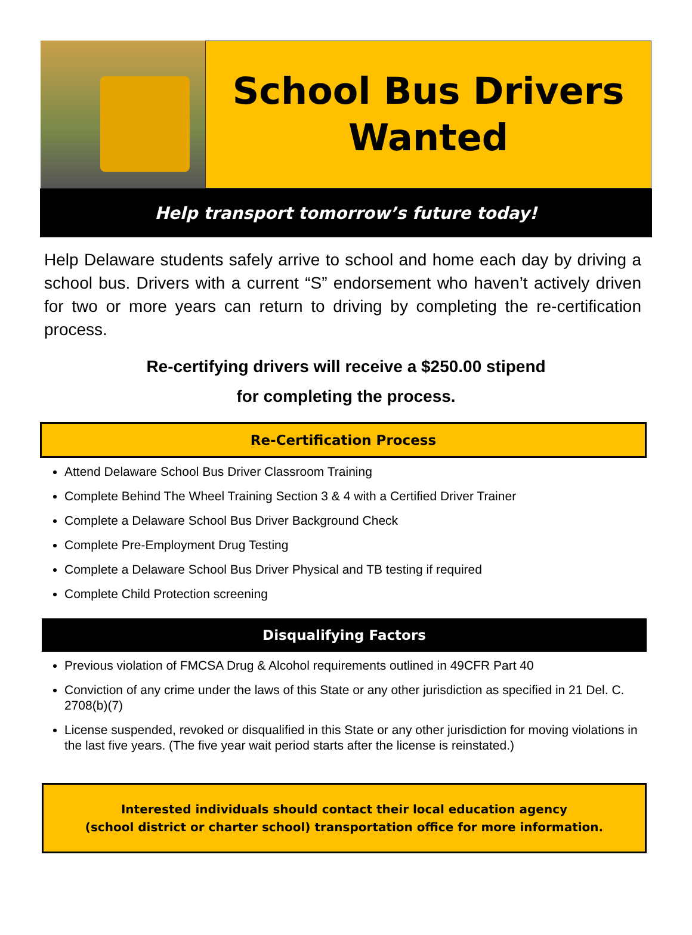School Bus Drivers
Wanted
Help transport tomorrow’s future today!
Help Delaware students safely arrive to school and home each day by driving a school bus. Drivers with a current “S” endorsement who haven’t actively driven for two or more years can return to driving by completing the re-certification process.
Re-certifying drivers will receive a $250.00 stipend
for completing the process.
Re-Certification Process
Attend Delaware School Bus Driver Classroom Training
Complete Behind The Wheel Training Section 3 & 4 with a Certified Driver Trainer
Complete a Delaware School Bus Driver Background Check
Complete Pre-Employment Drug Testing
Complete a Delaware School Bus Driver Physical and TB testing if required
Complete Child Protection screening
Disqualifying Factors
Previous violation of FMCSA Drug & Alcohol requirements outlined in 49CFR Part 40
Conviction of any crime under the laws of this State or any other jurisdiction as specified in 21 Del. C. 2708(b)(7)
License suspended, revoked or disqualified in this State or any other jurisdiction for moving violations in the last five years. (The five year wait period starts after the license is reinstated.)
Interested individuals should contact their local education agency
(school district or charter school) transportation office for more information.